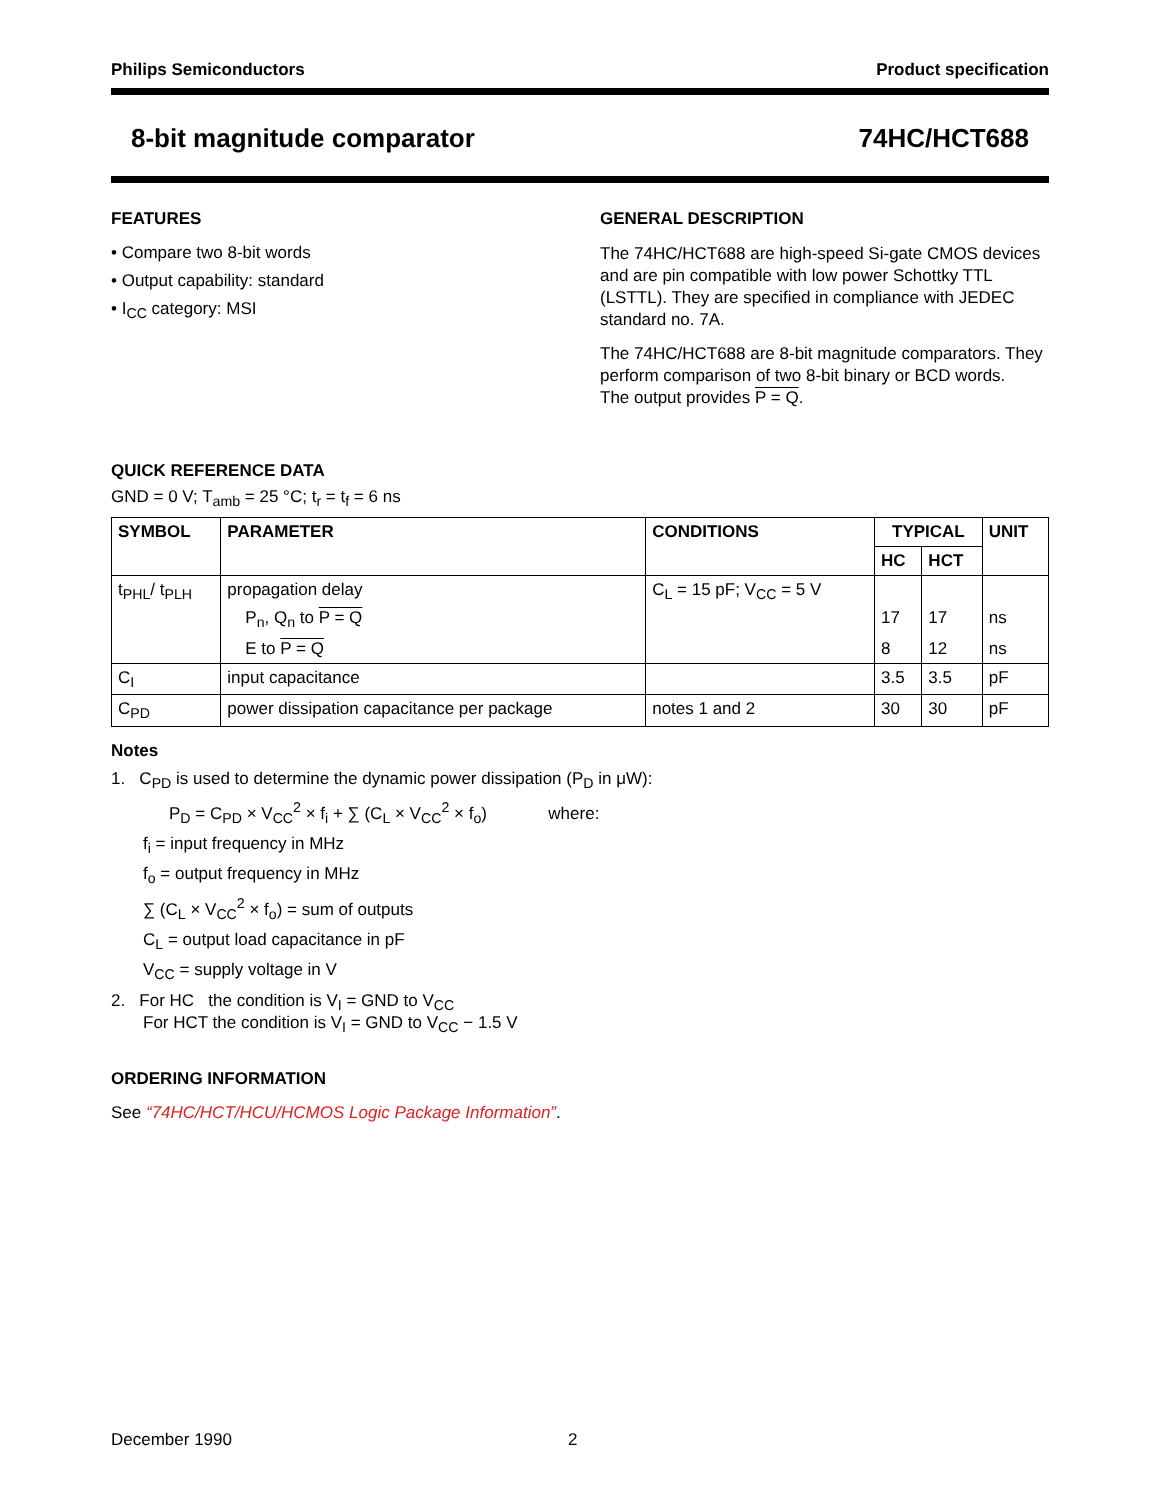Philips Semiconductors Product specification
8-bit magnitude comparator 74HC/HCT688
FEATURES
• Compare two 8-bit words
• Output capability: standard
• I<sub>CC</sub> category: MSI
GENERAL DESCRIPTION
The 74HC/HCT688 are high-speed Si-gate CMOS devices and are pin compatible with low power Schottky TTL (LSTTL). They are specified in compliance with JEDEC standard no. 7A.
The 74HC/HCT688 are 8-bit magnitude comparators. They perform comparison of two 8-bit binary or BCD words.
The output provides P = Q.
QUICK REFERENCE DATA
GND = 0 V; T<sub>amb</sub> = 25 °C; t<sub>r</sub> = t<sub>f</sub> = 6 ns
| SYMBOL | PARAMETER | CONDITIONS | TYPICAL | | UNIT |
| --- | --- | --- | --- | --- | --- |
| | | | HC | HCT | |
| t<sub>PHL</sub>/ t<sub>PLH</sub> | propagation delay | C<sub>L</sub> = 15 pF; V<sub>CC</sub> = 5 V | | | |
| | P<sub>n</sub>, Q<sub>n</sub> to P = Q | | 17 | 17 | ns |
| | E to P = Q | | 8 | 12 | ns |
| C<sub>I</sub> | input capacitance | | 3.5 | 3.5 | pF |
| C<sub>PD</sub> | power dissipation capacitance per package | notes 1 and 2 | 30 | 30 | pF |
Notes
1. C<sub>PD</sub> is used to determine the dynamic power dissipation (P<sub>D</sub> in μW):
P<sub>D</sub> = C<sub>PD</sub> × V<sub>CC</sub><sup>2</sup> × f<sub>i</sub> + ∑ (C<sub>L</sub> × V<sub>CC</sub><sup>2</sup> × f<sub>o</sub>) where:
f<sub>i</sub> = input frequency in MHz
f<sub>o</sub> = output frequency in MHz
∑ (C<sub>L</sub> × V<sub>CC</sub><sup>2</sup> × f<sub>o</sub>) = sum of outputs
C<sub>L</sub> = output load capacitance in pF
V<sub>CC</sub> = supply voltage in V
2. For HC the condition is V<sub>I</sub> = GND to V<sub>CC</sub>
For HCT the condition is V<sub>I</sub> = GND to V<sub>CC</sub> − 1.5 V
ORDERING INFORMATION
See “74HC/HCT/HCU/HCMOS Logic Package Information”.
December 1990 2